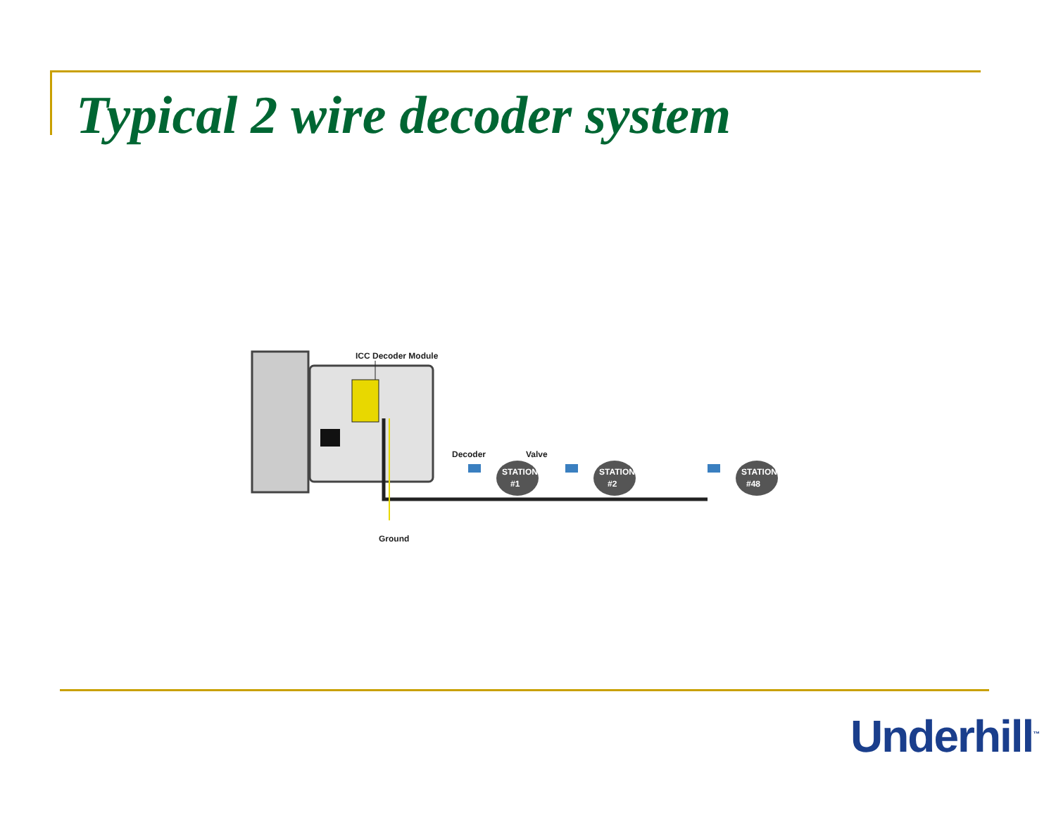Typical 2 wire decoder system
ICC Decoder Module
Ground
Decoder
Valve
STATION
#1
STATION
#2
STATION
#48
Underhill<sup>™</sup>